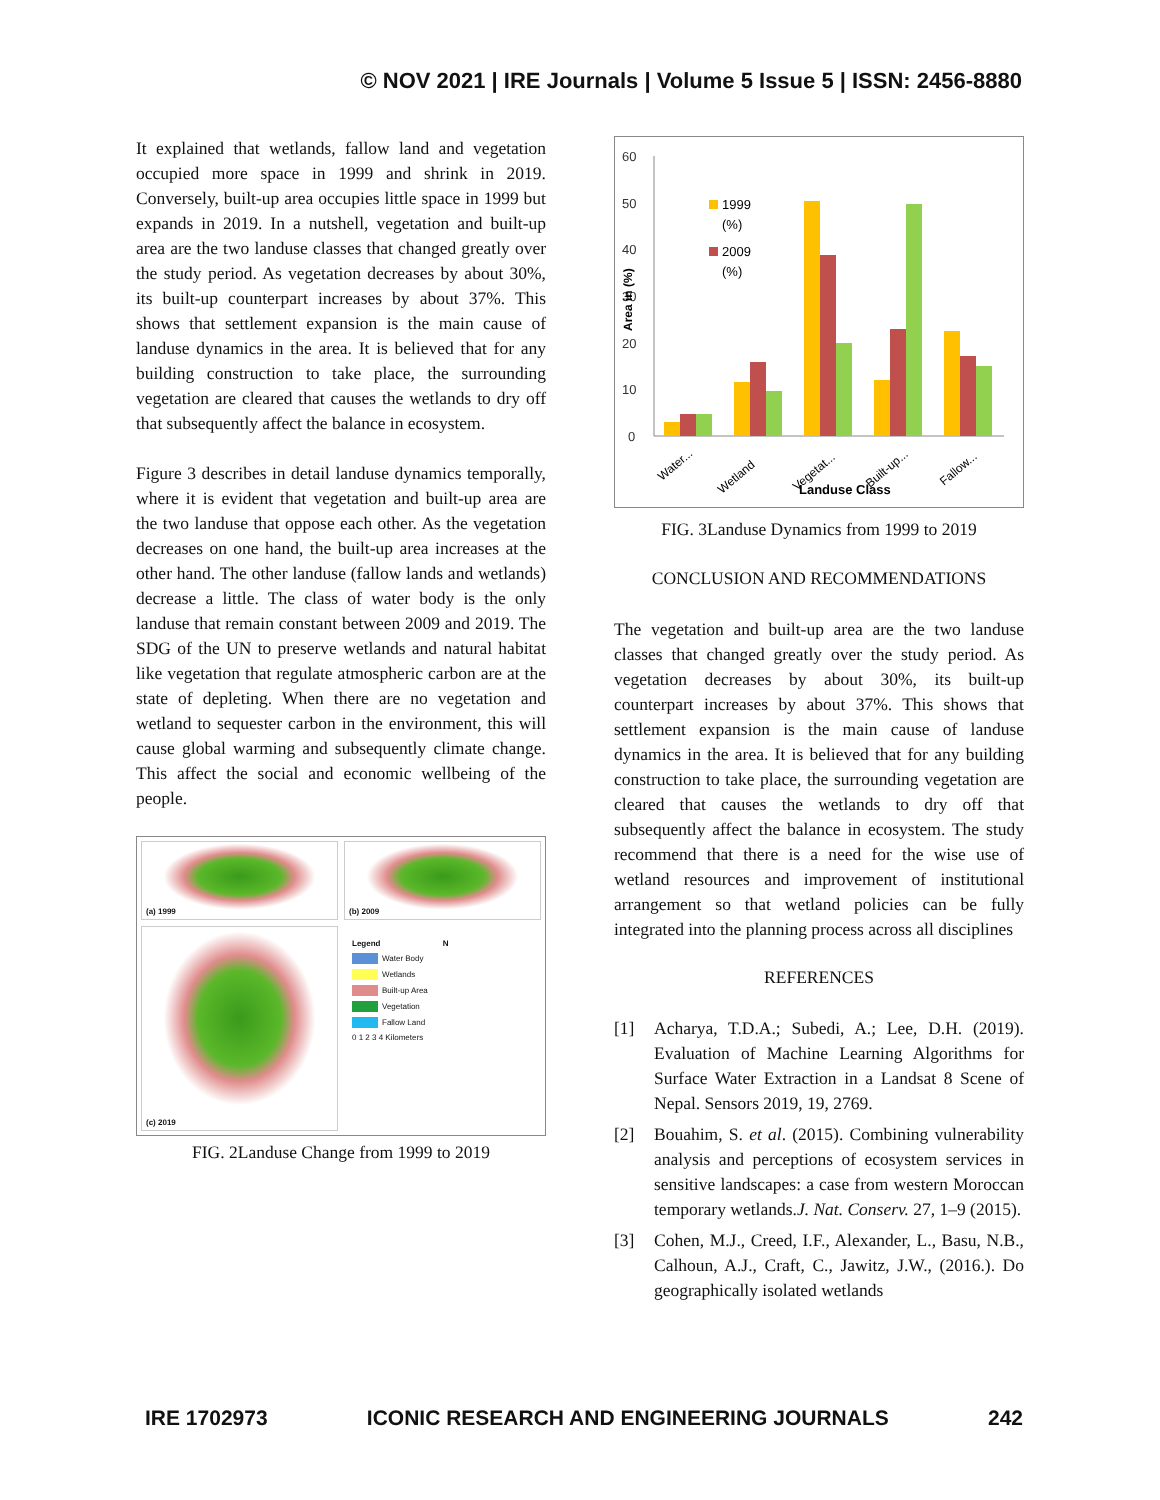© NOV 2021 | IRE Journals | Volume 5 Issue 5 | ISSN: 2456-8880
It explained that wetlands, fallow land and vegetation occupied more space in 1999 and shrink in 2019. Conversely, built-up area occupies little space in 1999 but expands in 2019. In a nutshell, vegetation and built-up area are the two landuse classes that changed greatly over the study period. As vegetation decreases by about 30%, its built-up counterpart increases by about 37%. This shows that settlement expansion is the main cause of landuse dynamics in the area. It is believed that for any building construction to take place, the surrounding vegetation are cleared that causes the wetlands to dry off that subsequently affect the balance in ecosystem.
Figure 3 describes in detail landuse dynamics temporally, where it is evident that vegetation and built-up area are the two landuse that oppose each other. As the vegetation decreases on one hand, the built-up area increases at the other hand. The other landuse (fallow lands and wetlands) decrease a little. The class of water body is the only landuse that remain constant between 2009 and 2019. The SDG of the UN to preserve wetlands and natural habitat like vegetation that regulate atmospheric carbon are at the state of depleting. When there are no vegetation and wetland to sequester carbon in the environment, this will cause global warming and subsequently climate change. This affect the social and economic wellbeing of the people.
(a) 1999
(b) 2009
(c) 2019
Legend N
Water Body
Wetlands
Built-up Area
Vegetation
Fallow Land
0 1 2 3 4 Kilometers
FIG. 2Landuse Change from 1999 to 2019
60
50
40
30
20
10
0
Area in (%)
1999
(%)
2009
(%)
Water...
Wetland
Vegetat...
Built-up...
Fallow...
Landuse Class
FIG. 3Landuse Dynamics from 1999 to 2019
CONCLUSION AND RECOMMENDATIONS
The vegetation and built-up area are the two landuse classes that changed greatly over the study period. As vegetation decreases by about 30%, its built-up counterpart increases by about 37%. This shows that settlement expansion is the main cause of landuse dynamics in the area. It is believed that for any building construction to take place, the surrounding vegetation are cleared that causes the wetlands to dry off that subsequently affect the balance in ecosystem. The study recommend that there is a need for the wise use of wetland resources and improvement of institutional arrangement so that wetland policies can be fully integrated into the planning process across all disciplines
REFERENCES
[1] Acharya, T.D.A.; Subedi, A.; Lee, D.H. (2019). Evaluation of Machine Learning Algorithms for Surface Water Extraction in a Landsat 8 Scene of Nepal. Sensors 2019, 19, 2769.
[2] Bouahim, S. et al. (2015). Combining vulnerability analysis and perceptions of ecosystem services in sensitive landscapes: a case from western Moroccan temporary wetlands.J. Nat. Conserv. 27, 1–9 (2015).
[3] Cohen, M.J., Creed, I.F., Alexander, L., Basu, N.B., Calhoun, A.J., Craft, C., Jawitz, J.W., (2016.). Do geographically isolated wetlands
IRE 1702973 ICONIC RESEARCH AND ENGINEERING JOURNALS 242